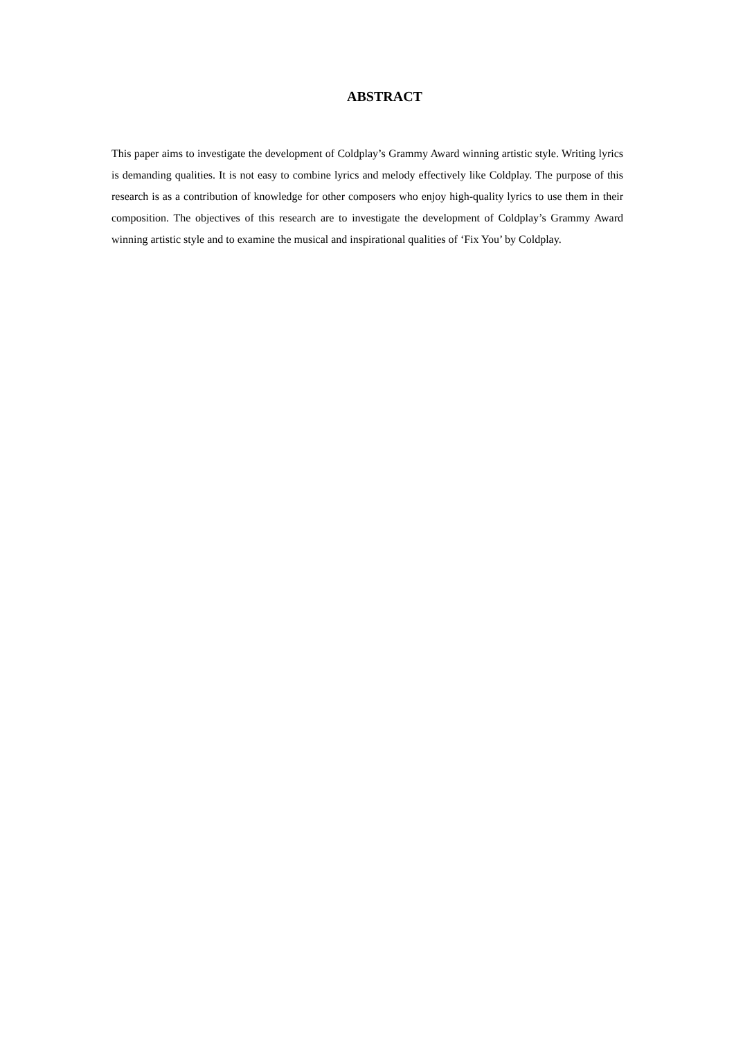ABSTRACT
This paper aims to investigate the development of Coldplay’s Grammy Award winning artistic style. Writing lyrics is demanding qualities. It is not easy to combine lyrics and melody effectively like Coldplay. The purpose of this research is as a contribution of knowledge for other composers who enjoy high-quality lyrics to use them in their composition. The objectives of this research are to investigate the development of Coldplay’s Grammy Award winning artistic style and to examine the musical and inspirational qualities of ‘Fix You’ by Coldplay.